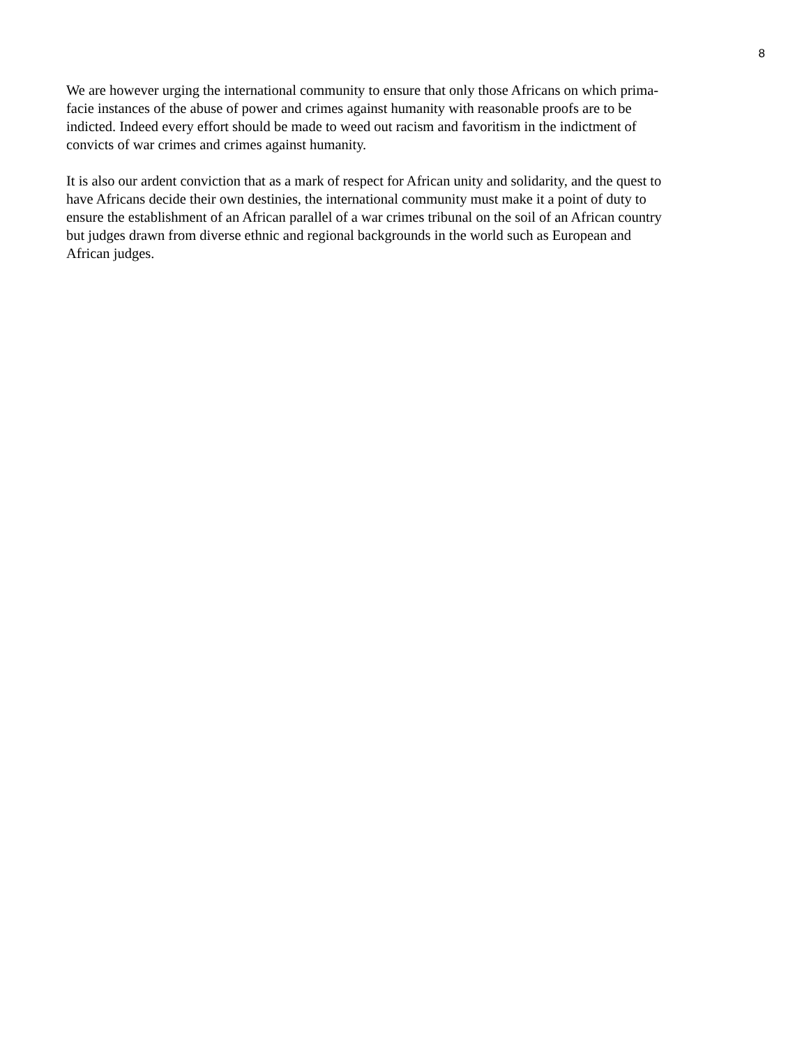8
We are however urging the international community to ensure that only those Africans on which prima-
facie instances of the abuse of power and crimes against humanity with reasonable proofs are to be
indicted. Indeed every effort should be made to weed out racism and favoritism in the indictment of
convicts of war crimes and crimes against humanity.
It is also our ardent conviction that as a mark of respect for African unity and solidarity, and the quest to
have Africans decide their own destinies, the international community must make it a point of duty to
ensure the establishment of an African parallel of a war crimes tribunal on the soil of an African country
but judges drawn from diverse ethnic and regional backgrounds in the world such as European and
African judges.